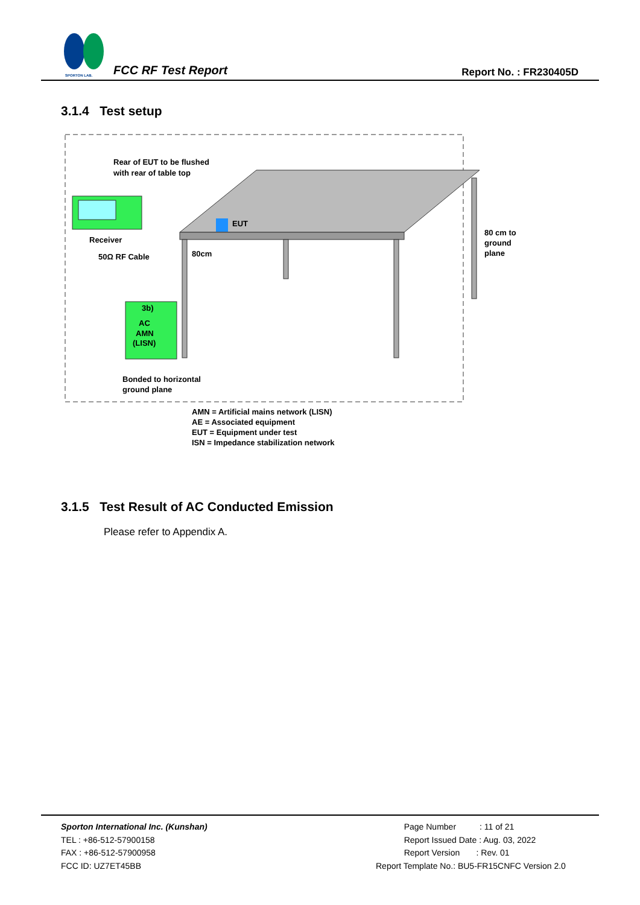SPORTON LAB.
FCC RF Test Report Report No. : FR230405D
3.1.4 Test setup
EUT
Rear of EUT to be flushed
with rear of table top
Receiver
50Ω RF Cable
3b)
AC
AMN
(LISN)
80cm
80 cm to
ground
plane
Bonded to horizontal
ground plane
AMN = Artificial mains network (LISN)
AE = Associated equipment
EUT = Equipment under test
ISN = Impedance stabilization network
3.1.5 Test Result of AC Conducted Emission
Please refer to Appendix A.
Sporton International Inc. (Kunshan)
TEL : +86-512-57900158
FAX : +86-512-57900958
FCC ID: UZ7ET45BB
Page Number : 11 of 21
Report Issued Date : Aug. 03, 2022
Report Version : Rev. 01
Report Template No.: BU5-FR15CNFC Version 2.0